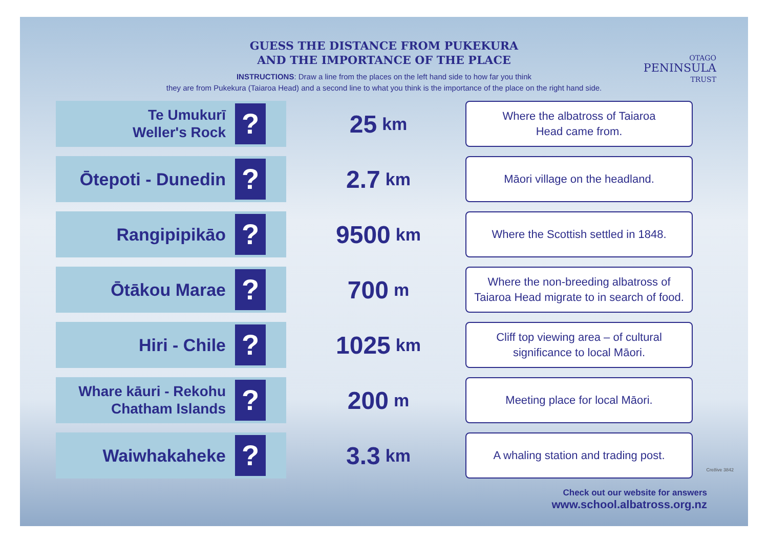GUESS THE DISTANCE FROM PUKEKURA
AND THE IMPORTANCE OF THE PLACE
INSTRUCTIONS: Draw a line from the places on the left hand side to how far you think
they are from Pukekura (Taiaroa Head) and a second line to what you think is the importance of the place on the right hand side.
OTAGO
PENINSULA
TRUST
Te Umukurī
Weller's Rock?
25 km
Where the albatross of Taiaroa
Head came from.
Ōtepoti - Dunedin?
2.7 km
Māori village on the headland.
Rangipipikāo?
9500 km
Where the Scottish settled in 1848.
Ōtākou Marae?
700 m
Where the non-breeding albatross of
Taiaroa Head migrate to in search of food.
Hiri - Chile?
1025 km
Cliff top viewing area – of cultural
significance to local Māori.
Whare kāuri - Rekohu
Chatham Islands?
200 m
Meeting place for local Māori.
Waiwhakaheke?
3.3 km
A whaling station and trading post.
Check out our website for answers
www.school.albatross.org.nz
Cre8ive 3842